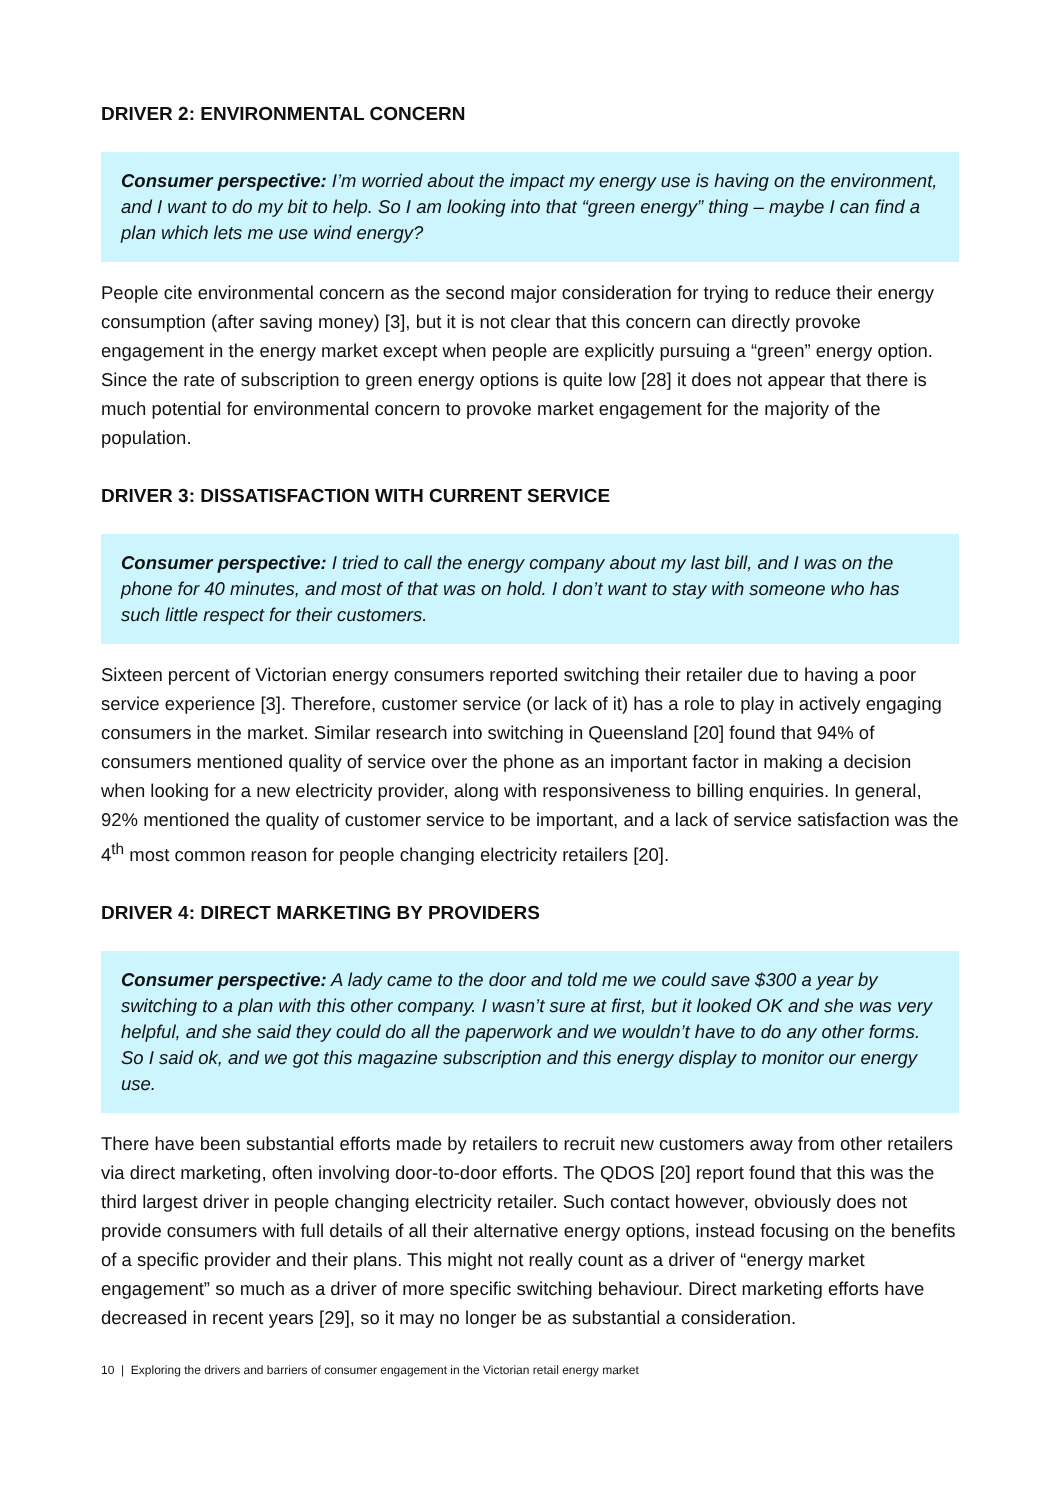DRIVER 2: ENVIRONMENTAL CONCERN
Consumer perspective: I’m worried about the impact my energy use is having on the environment, and I want to do my bit to help. So I am looking into that “green energy” thing – maybe I can find a plan which lets me use wind energy?
People cite environmental concern as the second major consideration for trying to reduce their energy consumption (after saving money) [3], but it is not clear that this concern can directly provoke engagement in the energy market except when people are explicitly pursuing a “green” energy option. Since the rate of subscription to green energy options is quite low [28] it does not appear that there is much potential for environmental concern to provoke market engagement for the majority of the population.
DRIVER 3: DISSATISFACTION WITH CURRENT SERVICE
Consumer perspective: I tried to call the energy company about my last bill, and I was on the phone for 40 minutes, and most of that was on hold. I don’t want to stay with someone who has such little respect for their customers.
Sixteen percent of Victorian energy consumers reported switching their retailer due to having a poor service experience [3]. Therefore, customer service (or lack of it) has a role to play in actively engaging consumers in the market. Similar research into switching in Queensland [20] found that 94% of consumers mentioned quality of service over the phone as an important factor in making a decision when looking for a new electricity provider, along with responsiveness to billing enquiries. In general, 92% mentioned the quality of customer service to be important, and a lack of service satisfaction was the 4<sup>th</sup> most common reason for people changing electricity retailers [20].
DRIVER 4: DIRECT MARKETING BY PROVIDERS
Consumer perspective: A lady came to the door and told me we could save $300 a year by switching to a plan with this other company. I wasn’t sure at first, but it looked OK and she was very helpful, and she said they could do all the paperwork and we wouldn’t have to do any other forms. So I said ok, and we got this magazine subscription and this energy display to monitor our energy use.
There have been substantial efforts made by retailers to recruit new customers away from other retailers via direct marketing, often involving door-to-door efforts. The QDOS [20] report found that this was the third largest driver in people changing electricity retailer. Such contact however, obviously does not provide consumers with full details of all their alternative energy options, instead focusing on the benefits of a specific provider and their plans. This might not really count as a driver of “energy market engagement” so much as a driver of more specific switching behaviour. Direct marketing efforts have decreased in recent years [29], so it may no longer be as substantial a consideration.
10 | Exploring the drivers and barriers of consumer engagement in the Victorian retail energy market